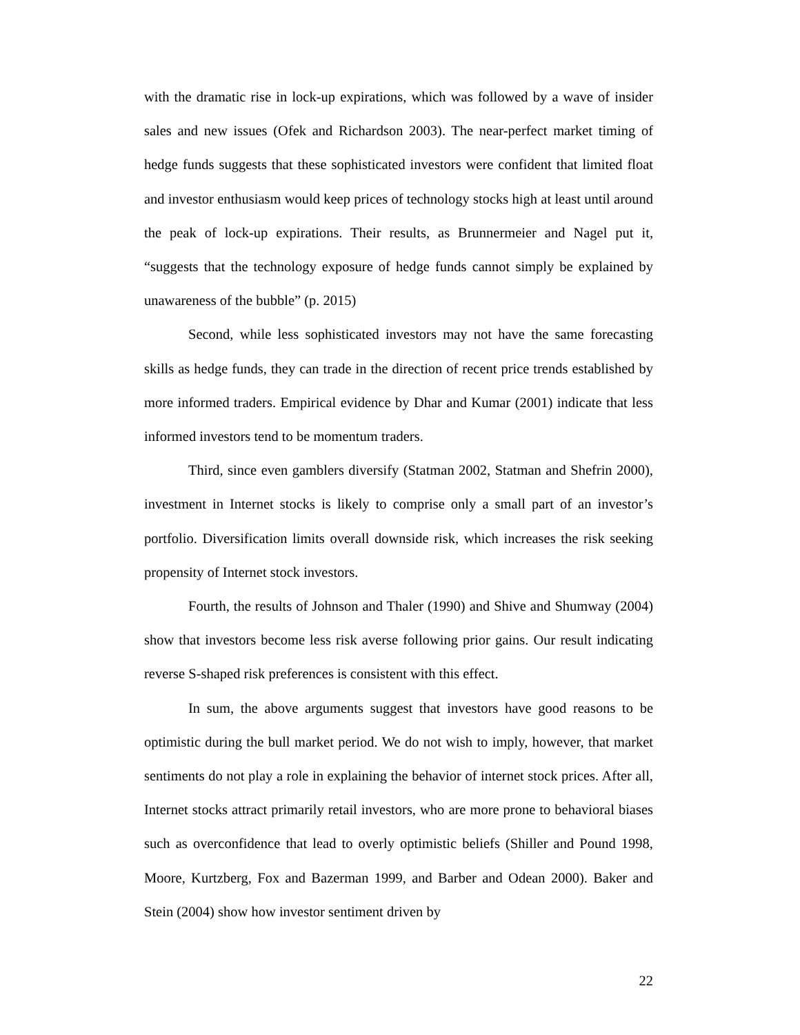with the dramatic rise in lock-up expirations, which was followed by a wave of insider sales and new issues (Ofek and Richardson 2003). The near-perfect market timing of hedge funds suggests that these sophisticated investors were confident that limited float and investor enthusiasm would keep prices of technology stocks high at least until around the peak of lock-up expirations. Their results, as Brunnermeier and Nagel put it, “suggests that the technology exposure of hedge funds cannot simply be explained by unawareness of the bubble” (p. 2015)
Second, while less sophisticated investors may not have the same forecasting skills as hedge funds, they can trade in the direction of recent price trends established by more informed traders. Empirical evidence by Dhar and Kumar (2001) indicate that less informed investors tend to be momentum traders.
Third, since even gamblers diversify (Statman 2002, Statman and Shefrin 2000), investment in Internet stocks is likely to comprise only a small part of an investor’s portfolio. Diversification limits overall downside risk, which increases the risk seeking propensity of Internet stock investors.
Fourth, the results of Johnson and Thaler (1990) and Shive and Shumway (2004) show that investors become less risk averse following prior gains. Our result indicating reverse S-shaped risk preferences is consistent with this effect.
In sum, the above arguments suggest that investors have good reasons to be optimistic during the bull market period. We do not wish to imply, however, that market sentiments do not play a role in explaining the behavior of internet stock prices. After all, Internet stocks attract primarily retail investors, who are more prone to behavioral biases such as overconfidence that lead to overly optimistic beliefs (Shiller and Pound 1998, Moore, Kurtzberg, Fox and Bazerman 1999, and Barber and Odean 2000). Baker and Stein (2004) show how investor sentiment driven by
22